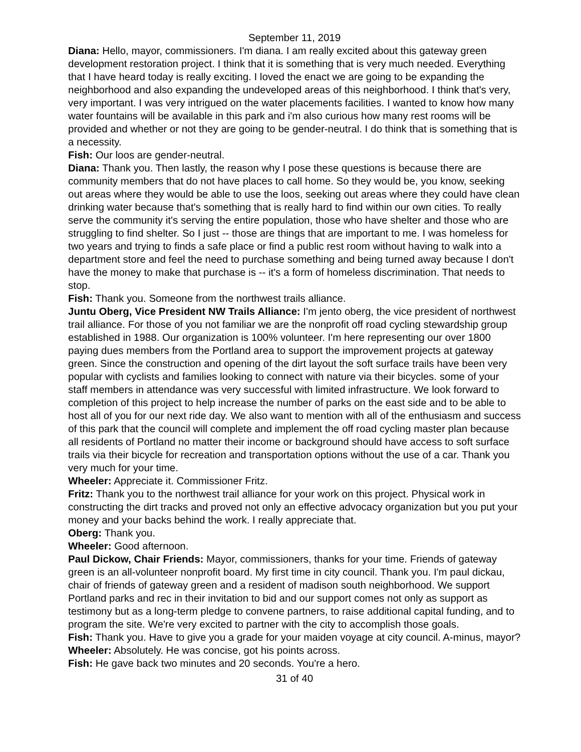September 11, 2019
Diana: Hello, mayor, commissioners. I'm diana. I am really excited about this gateway green development restoration project. I think that it is something that is very much needed. Everything that I have heard today is really exciting. I loved the enact we are going to be expanding the neighborhood and also expanding the undeveloped areas of this neighborhood. I think that's very, very important. I was very intrigued on the water placements facilities. I wanted to know how many water fountains will be available in this park and i'm also curious how many rest rooms will be provided and whether or not they are going to be gender-neutral. I do think that is something that is a necessity.
Fish: Our loos are gender-neutral.
Diana: Thank you. Then lastly, the reason why I pose these questions is because there are community members that do not have places to call home. So they would be, you know, seeking out areas where they would be able to use the loos, seeking out areas where they could have clean drinking water because that's something that is really hard to find within our own cities. To really serve the community it's serving the entire population, those who have shelter and those who are struggling to find shelter. So I just -- those are things that are important to me. I was homeless for two years and trying to finds a safe place or find a public rest room without having to walk into a department store and feel the need to purchase something and being turned away because I don't have the money to make that purchase is -- it's a form of homeless discrimination. That needs to stop.
Fish: Thank you. Someone from the northwest trails alliance.
Juntu Oberg, Vice President NW Trails Alliance: I'm jento oberg, the vice president of northwest trail alliance. For those of you not familiar we are the nonprofit off road cycling stewardship group established in 1988. Our organization is 100% volunteer. I'm here representing our over 1800 paying dues members from the Portland area to support the improvement projects at gateway green. Since the construction and opening of the dirt layout the soft surface trails have been very popular with cyclists and families looking to connect with nature via their bicycles. some of your staff members in attendance was very successful with limited infrastructure. We look forward to completion of this project to help increase the number of parks on the east side and to be able to host all of you for our next ride day. We also want to mention with all of the enthusiasm and success of this park that the council will complete and implement the off road cycling master plan because all residents of Portland no matter their income or background should have access to soft surface trails via their bicycle for recreation and transportation options without the use of a car. Thank you very much for your time.
Wheeler: Appreciate it. Commissioner Fritz.
Fritz: Thank you to the northwest trail alliance for your work on this project. Physical work in constructing the dirt tracks and proved not only an effective advocacy organization but you put your money and your backs behind the work. I really appreciate that.
Oberg: Thank you.
Wheeler: Good afternoon.
Paul Dickow, Chair Friends: Mayor, commissioners, thanks for your time. Friends of gateway green is an all-volunteer nonprofit board. My first time in city council. Thank you. I'm paul dickau, chair of friends of gateway green and a resident of madison south neighborhood. We support Portland parks and rec in their invitation to bid and our support comes not only as support as testimony but as a long-term pledge to convene partners, to raise additional capital funding, and to program the site. We're very excited to partner with the city to accomplish those goals.
Fish: Thank you. Have to give you a grade for your maiden voyage at city council. A-minus, mayor?
Wheeler: Absolutely. He was concise, got his points across.
Fish: He gave back two minutes and 20 seconds. You're a hero.
31 of 40